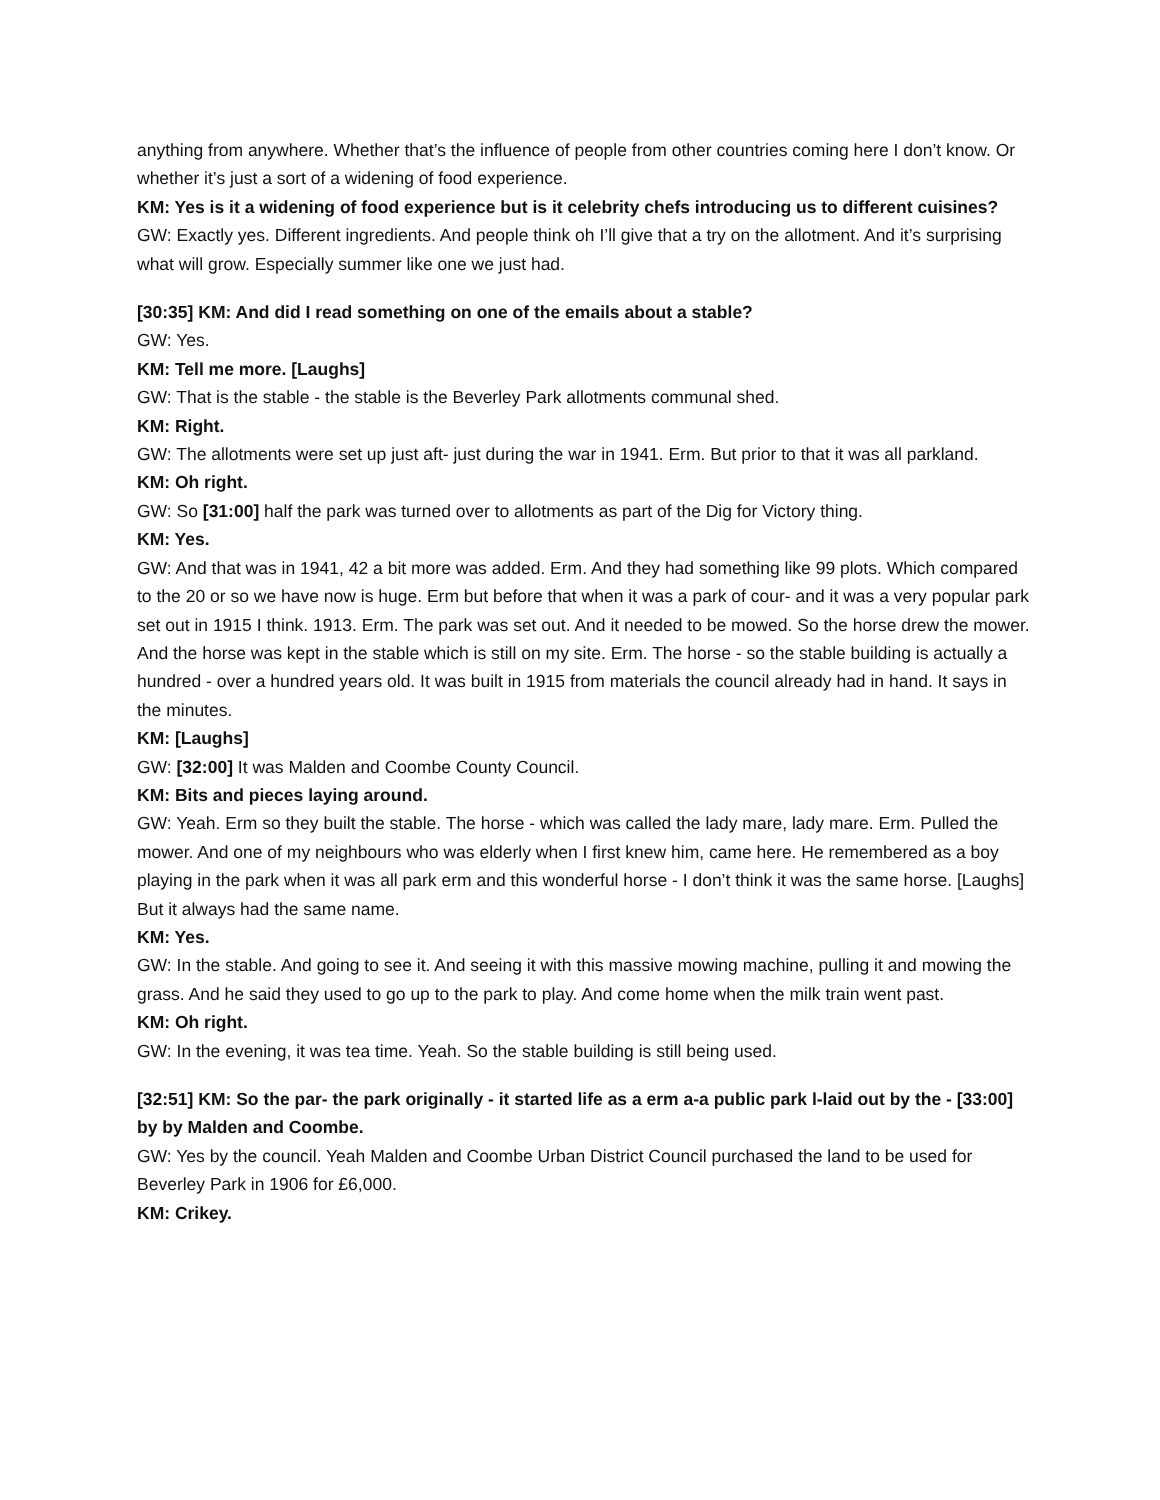anything from anywhere. Whether that’s the influence of people from other countries coming here I don’t know. Or whether it’s just a sort of a widening of food experience.
KM: Yes is it a widening of food experience but is it celebrity chefs introducing us to different cuisines?
GW: Exactly yes. Different ingredients. And people think oh I’ll give that a try on the allotment. And it’s surprising what will grow. Especially summer like one we just had.
[30:35] KM: And did I read something on one of the emails about a stable?
GW: Yes.
KM: Tell me more. [Laughs]
GW: That is the stable - the stable is the Beverley Park allotments communal shed.
KM: Right.
GW: The allotments were set up just aft- just during the war in 1941. Erm. But prior to that it was all parkland.
KM: Oh right.
GW: So [31:00] half the park was turned over to allotments as part of the Dig for Victory thing.
KM: Yes.
GW: And that was in 1941, 42 a bit more was added. Erm. And they had something like 99 plots. Which compared to the 20 or so we have now is huge. Erm but before that when it was a park of cour- and it was a very popular park set out in 1915 I think. 1913. Erm. The park was set out. And it needed to be mowed. So the horse drew the mower. And the horse was kept in the stable which is still on my site. Erm. The horse - so the stable building is actually a hundred - over a hundred years old. It was built in 1915 from materials the council already had in hand. It says in the minutes.
KM: [Laughs]
GW: [32:00] It was Malden and Coombe County Council.
KM: Bits and pieces laying around.
GW: Yeah. Erm so they built the stable. The horse - which was called the lady mare, lady mare. Erm. Pulled the mower. And one of my neighbours who was elderly when I first knew him, came here. He remembered as a boy playing in the park when it was all park erm and this wonderful horse - I don’t think it was the same horse. [Laughs] But it always had the same name.
KM: Yes.
GW: In the stable. And going to see it. And seeing it with this massive mowing machine, pulling it and mowing the grass. And he said they used to go up to the park to play. And come home when the milk train went past.
KM: Oh right.
GW: In the evening, it was tea time. Yeah. So the stable building is still being used.
[32:51] KM: So the par- the park originally - it started life as a erm a-a public park l-laid out by the - [33:00] by by Malden and Coombe.
GW: Yes by the council. Yeah Malden and Coombe Urban District Council purchased the land to be used for Beverley Park in 1906 for £6,000.
KM: Crikey.